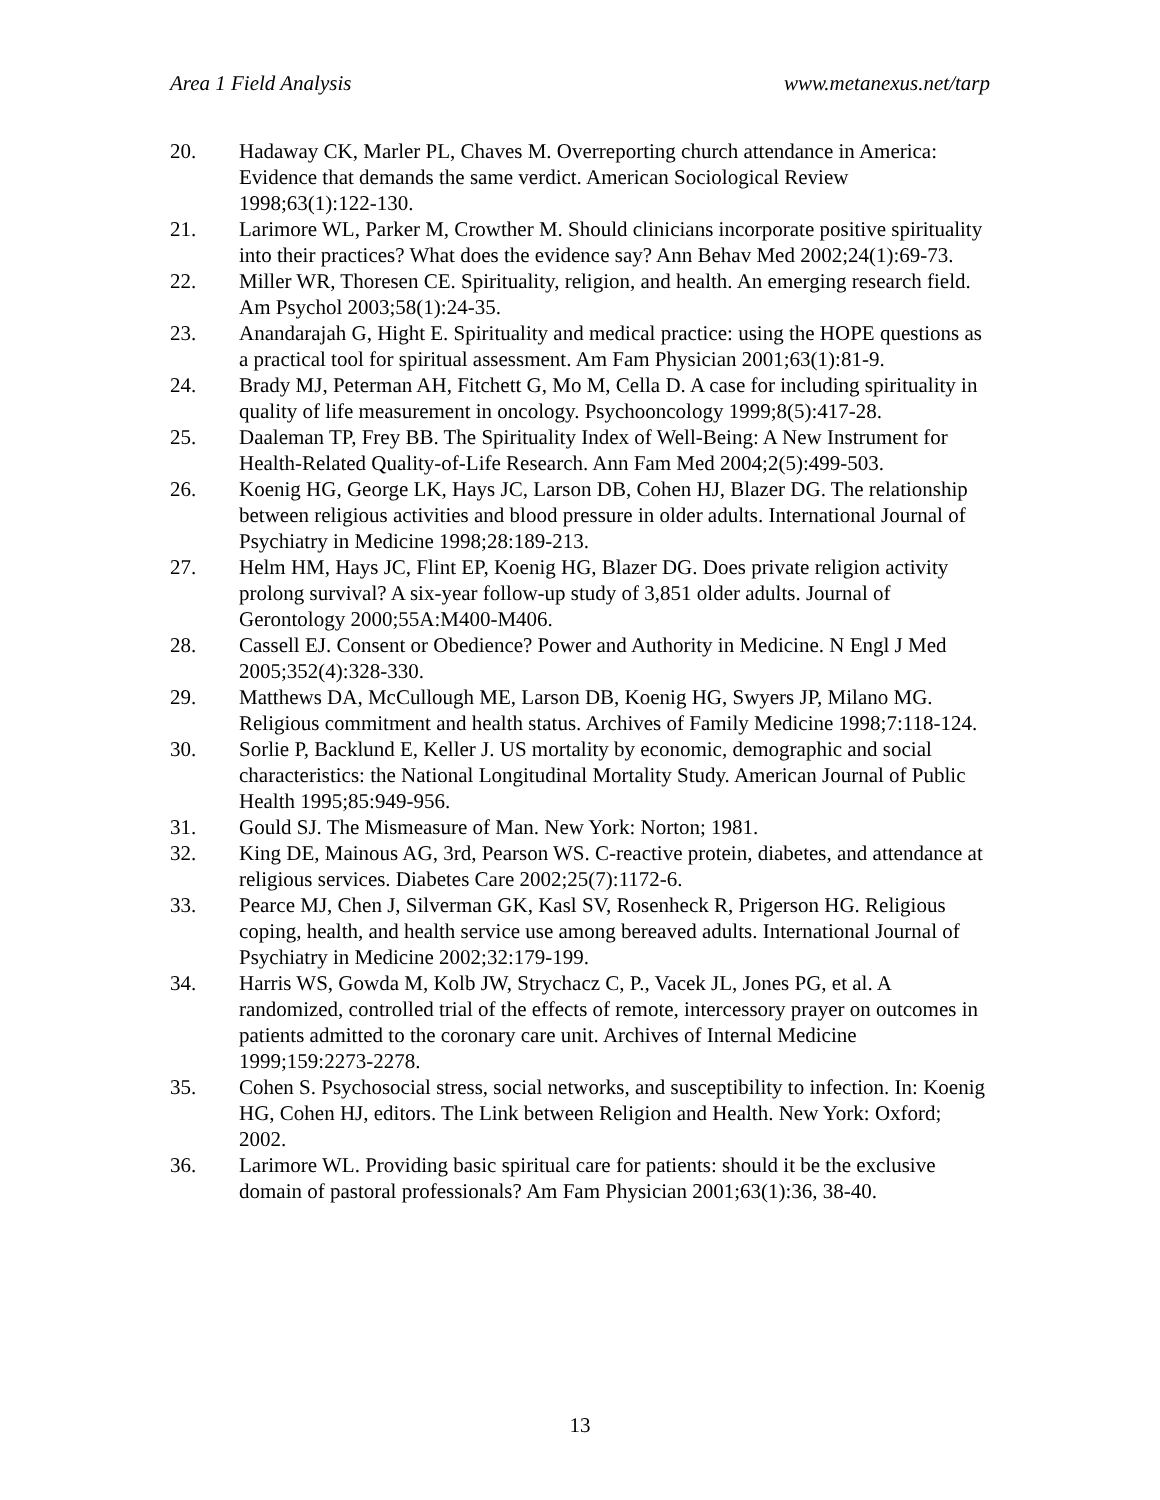Area 1 Field Analysis www.metanexus.net/tarp
20. Hadaway CK, Marler PL, Chaves M. Overreporting church attendance in America: Evidence that demands the same verdict. American Sociological Review 1998;63(1):122-130.
21. Larimore WL, Parker M, Crowther M. Should clinicians incorporate positive spirituality into their practices? What does the evidence say? Ann Behav Med 2002;24(1):69-73.
22. Miller WR, Thoresen CE. Spirituality, religion, and health. An emerging research field. Am Psychol 2003;58(1):24-35.
23. Anandarajah G, Hight E. Spirituality and medical practice: using the HOPE questions as a practical tool for spiritual assessment. Am Fam Physician 2001;63(1):81-9.
24. Brady MJ, Peterman AH, Fitchett G, Mo M, Cella D. A case for including spirituality in quality of life measurement in oncology. Psychooncology 1999;8(5):417-28.
25. Daaleman TP, Frey BB. The Spirituality Index of Well-Being: A New Instrument for Health-Related Quality-of-Life Research. Ann Fam Med 2004;2(5):499-503.
26. Koenig HG, George LK, Hays JC, Larson DB, Cohen HJ, Blazer DG. The relationship between religious activities and blood pressure in older adults. International Journal of Psychiatry in Medicine 1998;28:189-213.
27. Helm HM, Hays JC, Flint EP, Koenig HG, Blazer DG. Does private religion activity prolong survival? A six-year follow-up study of 3,851 older adults. Journal of Gerontology 2000;55A:M400-M406.
28. Cassell EJ. Consent or Obedience? Power and Authority in Medicine. N Engl J Med 2005;352(4):328-330.
29. Matthews DA, McCullough ME, Larson DB, Koenig HG, Swyers JP, Milano MG. Religious commitment and health status. Archives of Family Medicine 1998;7:118-124.
30. Sorlie P, Backlund E, Keller J. US mortality by economic, demographic and social characteristics: the National Longitudinal Mortality Study. American Journal of Public Health 1995;85:949-956.
31. Gould SJ. The Mismeasure of Man. New York: Norton; 1981.
32. King DE, Mainous AG, 3rd, Pearson WS. C-reactive protein, diabetes, and attendance at religious services. Diabetes Care 2002;25(7):1172-6.
33. Pearce MJ, Chen J, Silverman GK, Kasl SV, Rosenheck R, Prigerson HG. Religious coping, health, and health service use among bereaved adults. International Journal of Psychiatry in Medicine 2002;32:179-199.
34. Harris WS, Gowda M, Kolb JW, Strychacz C, P., Vacek JL, Jones PG, et al. A randomized, controlled trial of the effects of remote, intercessory prayer on outcomes in patients admitted to the coronary care unit. Archives of Internal Medicine 1999;159:2273-2278.
35. Cohen S. Psychosocial stress, social networks, and susceptibility to infection. In: Koenig HG, Cohen HJ, editors. The Link between Religion and Health. New York: Oxford; 2002.
36. Larimore WL. Providing basic spiritual care for patients: should it be the exclusive domain of pastoral professionals? Am Fam Physician 2001;63(1):36, 38-40.
13